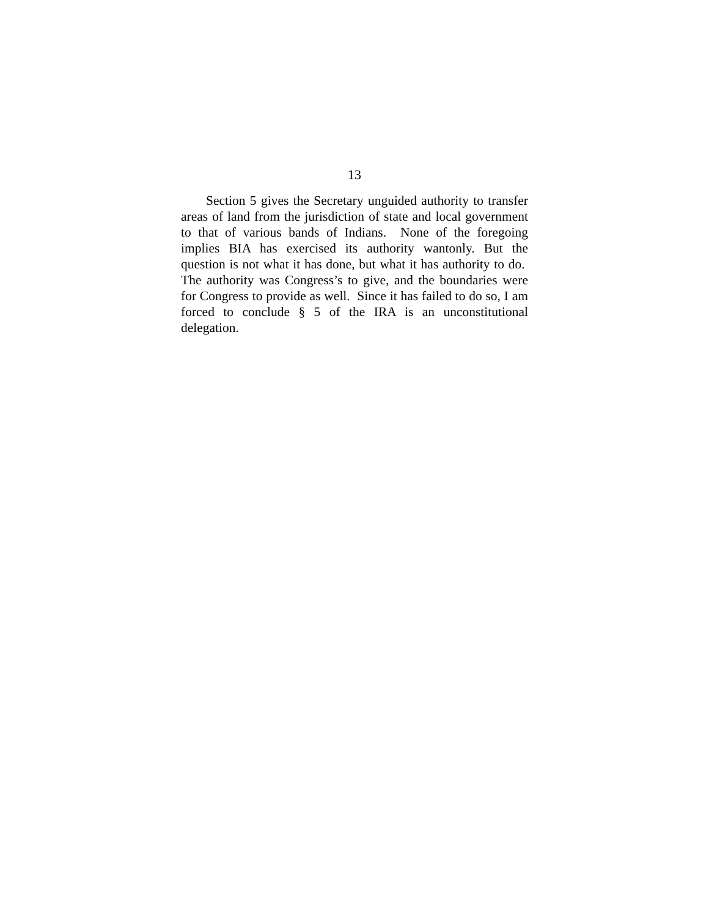13
Section 5 gives the Secretary unguided authority to transfer areas of land from the jurisdiction of state and local government to that of various bands of Indians. None of the foregoing implies BIA has exercised its authority wantonly. But the question is not what it has done, but what it has authority to do. The authority was Congress’s to give, and the boundaries were for Congress to provide as well. Since it has failed to do so, I am forced to conclude § 5 of the IRA is an unconstitutional delegation.